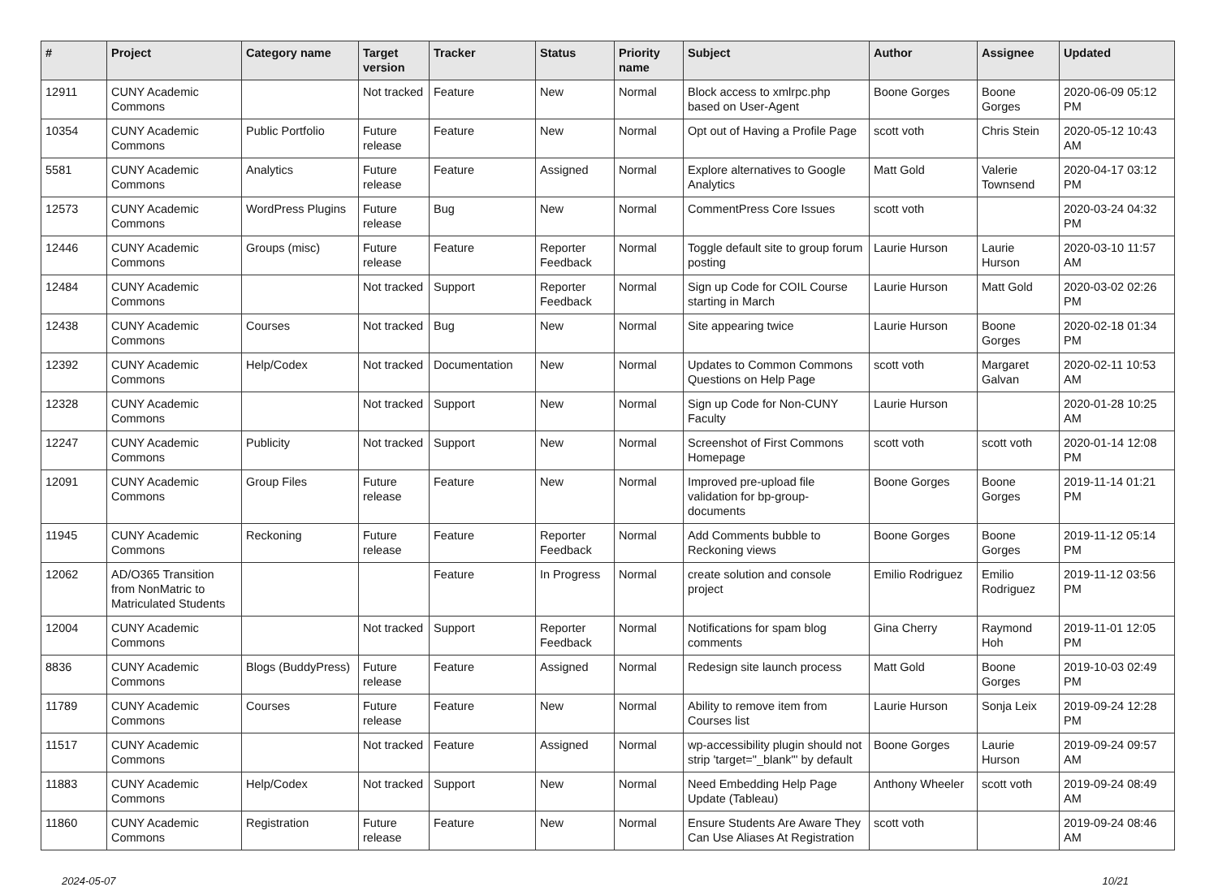| # | Project | Category name | Target version | Tracker | Status | Priority name | Subject | Author | Assignee | Updated |
| --- | --- | --- | --- | --- | --- | --- | --- | --- | --- | --- |
| 12911 | CUNY Academic Commons | | Not tracked | Feature | New | Normal | Block access to xmlrpc.php based on User-Agent | Boone Gorges | Boone Gorges | 2020-06-09 05:12 PM |
| 10354 | CUNY Academic Commons | Public Portfolio | Future release | Feature | New | Normal | Opt out of Having a Profile Page | scott voth | Chris Stein | 2020-05-12 10:43 AM |
| 5581 | CUNY Academic Commons | Analytics | Future release | Feature | Assigned | Normal | Explore alternatives to Google Analytics | Matt Gold | Valerie Townsend | 2020-04-17 03:12 PM |
| 12573 | CUNY Academic Commons | WordPress Plugins | Future release | Bug | New | Normal | CommentPress Core Issues | scott voth | | 2020-03-24 04:32 PM |
| 12446 | CUNY Academic Commons | Groups (misc) | Future release | Feature | Reporter Feedback | Normal | Toggle default site to group forum posting | Laurie Hurson | Laurie Hurson | 2020-03-10 11:57 AM |
| 12484 | CUNY Academic Commons | | Not tracked | Support | Reporter Feedback | Normal | Sign up Code for COIL Course starting in March | Laurie Hurson | Matt Gold | 2020-03-02 02:26 PM |
| 12438 | CUNY Academic Commons | Courses | Not tracked | Bug | New | Normal | Site appearing twice | Laurie Hurson | Boone Gorges | 2020-02-18 01:34 PM |
| 12392 | CUNY Academic Commons | Help/Codex | Not tracked | Documentation | New | Normal | Updates to Common Commons Questions on Help Page | scott voth | Margaret Galvan | 2020-02-11 10:53 AM |
| 12328 | CUNY Academic Commons | | Not tracked | Support | New | Normal | Sign up Code for Non-CUNY Faculty | Laurie Hurson | | 2020-01-28 10:25 AM |
| 12247 | CUNY Academic Commons | Publicity | Not tracked | Support | New | Normal | Screenshot of First Commons Homepage | scott voth | scott voth | 2020-01-14 12:08 PM |
| 12091 | CUNY Academic Commons | Group Files | Future release | Feature | New | Normal | Improved pre-upload file validation for bp-group-documents | Boone Gorges | Boone Gorges | 2019-11-14 01:21 PM |
| 11945 | CUNY Academic Commons | Reckoning | Future release | Feature | Reporter Feedback | Normal | Add Comments bubble to Reckoning views | Boone Gorges | Boone Gorges | 2019-11-12 05:14 PM |
| 12062 | AD/O365 Transition from NonMatric to Matriculated Students | | | Feature | In Progress | Normal | create solution and console project | Emilio Rodriguez | Emilio Rodriguez | 2019-11-12 03:56 PM |
| 12004 | CUNY Academic Commons | | Not tracked | Support | Reporter Feedback | Normal | Notifications for spam blog comments | Gina Cherry | Raymond Hoh | 2019-11-01 12:05 PM |
| 8836 | CUNY Academic Commons | Blogs (BuddyPress) | Future release | Feature | Assigned | Normal | Redesign site launch process | Matt Gold | Boone Gorges | 2019-10-03 02:49 PM |
| 11789 | CUNY Academic Commons | Courses | Future release | Feature | New | Normal | Ability to remove item from Courses list | Laurie Hurson | Sonja Leix | 2019-09-24 12:28 PM |
| 11517 | CUNY Academic Commons | | Not tracked | Feature | Assigned | Normal | wp-accessibility plugin should not strip 'target="_blank"' by default | Boone Gorges | Laurie Hurson | 2019-09-24 09:57 AM |
| 11883 | CUNY Academic Commons | Help/Codex | Not tracked | Support | New | Normal | Need Embedding Help Page Update (Tableau) | Anthony Wheeler | scott voth | 2019-09-24 08:49 AM |
| 11860 | CUNY Academic Commons | Registration | Future release | Feature | New | Normal | Ensure Students Are Aware They Can Use Aliases At Registration | scott voth | | 2019-09-24 08:46 AM |
2024-05-07 10/21